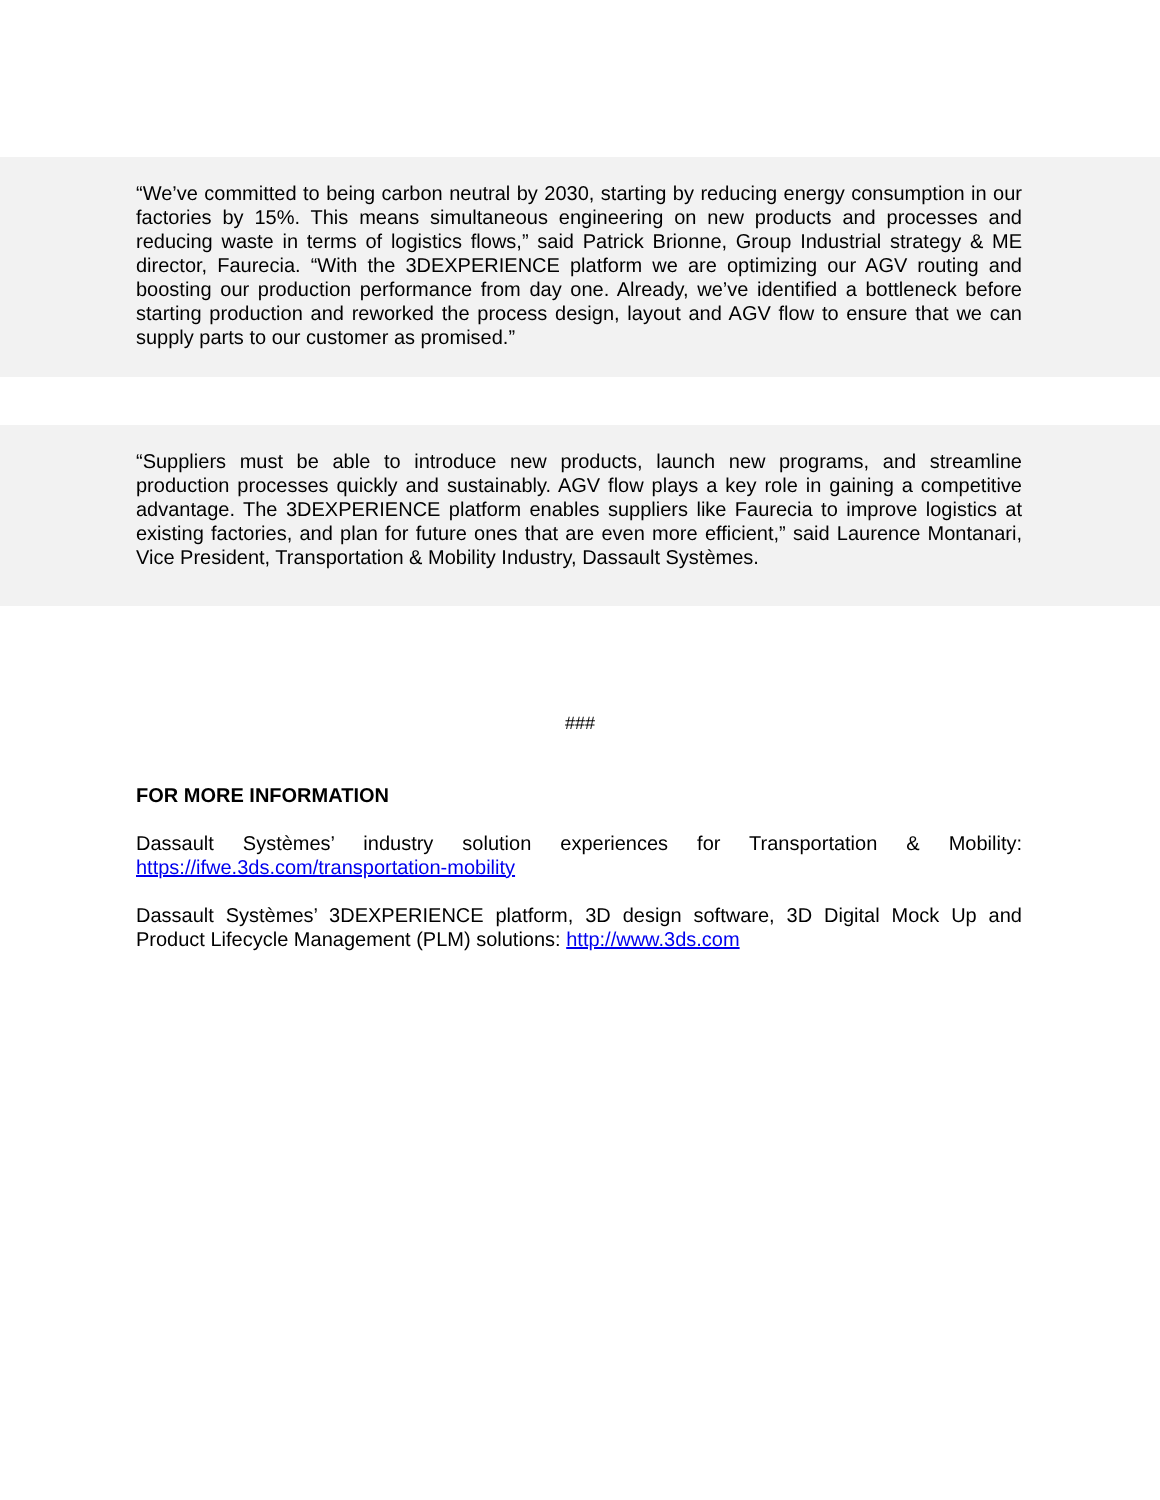“We’ve committed to being carbon neutral by 2030, starting by reducing energy consumption in our factories by 15%. This means simultaneous engineering on new products and processes and reducing waste in terms of logistics flows,” said Patrick Brionne, Group Industrial strategy & ME director, Faurecia. “With the 3DEXPERIENCE platform we are optimizing our AGV routing and boosting our production performance from day one. Already, we’ve identified a bottleneck before starting production and reworked the process design, layout and AGV flow to ensure that we can supply parts to our customer as promised.”
“Suppliers must be able to introduce new products, launch new programs, and streamline production processes quickly and sustainably. AGV flow plays a key role in gaining a competitive advantage. The 3DEXPERIENCE platform enables suppliers like Faurecia to improve logistics at existing factories, and plan for future ones that are even more efficient,” said Laurence Montanari, Vice President, Transportation & Mobility Industry, Dassault Systèmes.
###
FOR MORE INFORMATION
Dassault Systèmes’ industry solution experiences for Transportation & Mobility: https://ifwe.3ds.com/transportation-mobility
Dassault Systèmes’ 3DEXPERIENCE platform, 3D design software, 3D Digital Mock Up and Product Lifecycle Management (PLM) solutions: http://www.3ds.com